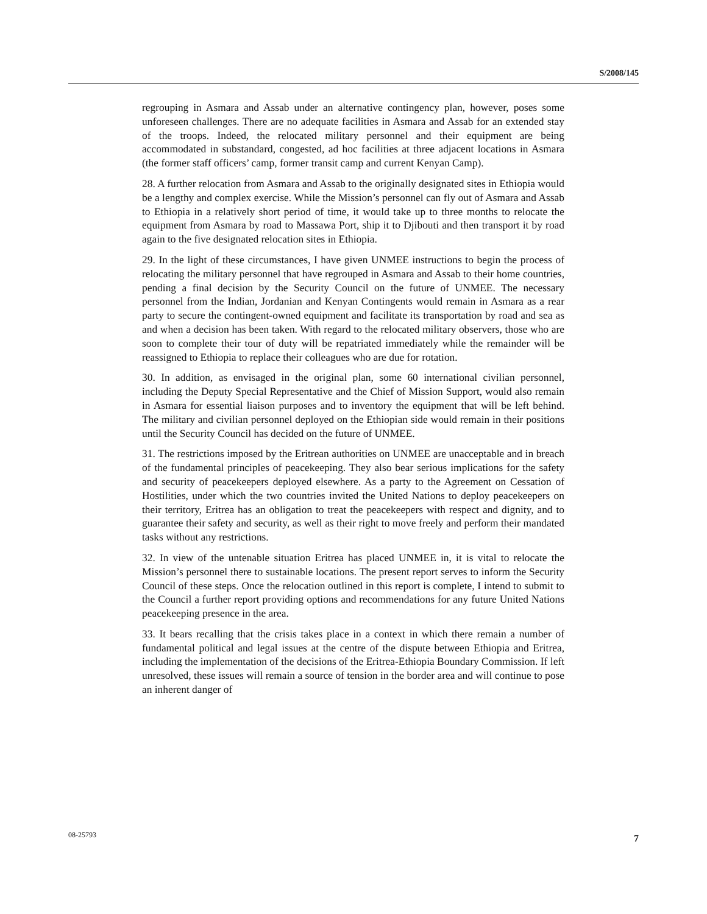S/2008/145
regrouping in Asmara and Assab under an alternative contingency plan, however, poses some unforeseen challenges. There are no adequate facilities in Asmara and Assab for an extended stay of the troops. Indeed, the relocated military personnel and their equipment are being accommodated in substandard, congested, ad hoc facilities at three adjacent locations in Asmara (the former staff officers’ camp, former transit camp and current Kenyan Camp).
28. A further relocation from Asmara and Assab to the originally designated sites in Ethiopia would be a lengthy and complex exercise. While the Mission’s personnel can fly out of Asmara and Assab to Ethiopia in a relatively short period of time, it would take up to three months to relocate the equipment from Asmara by road to Massawa Port, ship it to Djibouti and then transport it by road again to the five designated relocation sites in Ethiopia.
29. In the light of these circumstances, I have given UNMEE instructions to begin the process of relocating the military personnel that have regrouped in Asmara and Assab to their home countries, pending a final decision by the Security Council on the future of UNMEE. The necessary personnel from the Indian, Jordanian and Kenyan Contingents would remain in Asmara as a rear party to secure the contingent-owned equipment and facilitate its transportation by road and sea as and when a decision has been taken. With regard to the relocated military observers, those who are soon to complete their tour of duty will be repatriated immediately while the remainder will be reassigned to Ethiopia to replace their colleagues who are due for rotation.
30. In addition, as envisaged in the original plan, some 60 international civilian personnel, including the Deputy Special Representative and the Chief of Mission Support, would also remain in Asmara for essential liaison purposes and to inventory the equipment that will be left behind. The military and civilian personnel deployed on the Ethiopian side would remain in their positions until the Security Council has decided on the future of UNMEE.
31. The restrictions imposed by the Eritrean authorities on UNMEE are unacceptable and in breach of the fundamental principles of peacekeeping. They also bear serious implications for the safety and security of peacekeepers deployed elsewhere. As a party to the Agreement on Cessation of Hostilities, under which the two countries invited the United Nations to deploy peacekeepers on their territory, Eritrea has an obligation to treat the peacekeepers with respect and dignity, and to guarantee their safety and security, as well as their right to move freely and perform their mandated tasks without any restrictions.
32. In view of the untenable situation Eritrea has placed UNMEE in, it is vital to relocate the Mission’s personnel there to sustainable locations. The present report serves to inform the Security Council of these steps. Once the relocation outlined in this report is complete, I intend to submit to the Council a further report providing options and recommendations for any future United Nations peacekeeping presence in the area.
33. It bears recalling that the crisis takes place in a context in which there remain a number of fundamental political and legal issues at the centre of the dispute between Ethiopia and Eritrea, including the implementation of the decisions of the Eritrea-Ethiopia Boundary Commission. If left unresolved, these issues will remain a source of tension in the border area and will continue to pose an inherent danger of
08-25793 7